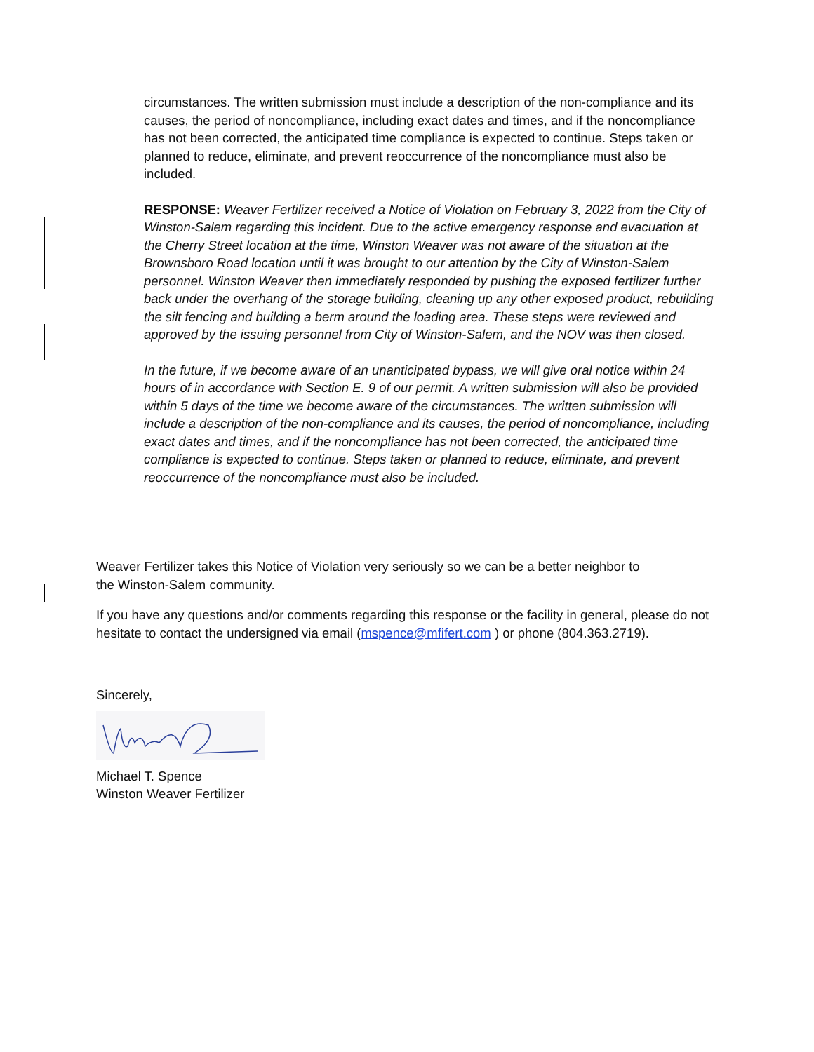circumstances. The written submission must include a description of the non-compliance and its causes, the period of noncompliance, including exact dates and times, and if the noncompliance has not been corrected, the anticipated time compliance is expected to continue. Steps taken or planned to reduce, eliminate, and prevent reoccurrence of the noncompliance must also be included.
RESPONSE: Weaver Fertilizer received a Notice of Violation on February 3, 2022 from the City of Winston-Salem regarding this incident. Due to the active emergency response and evacuation at the Cherry Street location at the time, Winston Weaver was not aware of the situation at the Brownsboro Road location until it was brought to our attention by the City of Winston-Salem personnel. Winston Weaver then immediately responded by pushing the exposed fertilizer further back under the overhang of the storage building, cleaning up any other exposed product, rebuilding the silt fencing and building a berm around the loading area. These steps were reviewed and approved by the issuing personnel from City of Winston-Salem, and the NOV was then closed.
In the future, if we become aware of an unanticipated bypass, we will give oral notice within 24 hours of in accordance with Section E. 9 of our permit. A written submission will also be provided within 5 days of the time we become aware of the circumstances. The written submission will include a description of the non-compliance and its causes, the period of noncompliance, including exact dates and times, and if the noncompliance has not been corrected, the anticipated time compliance is expected to continue. Steps taken or planned to reduce, eliminate, and prevent reoccurrence of the noncompliance must also be included.
Weaver Fertilizer takes this Notice of Violation very seriously so we can be a better neighbor to the Winston-Salem community.
If you have any questions and/or comments regarding this response or the facility in general, please do not hesitate to contact the undersigned via email (mspence@mfifert.com ) or phone (804.363.2719).
Sincerely,
Michael T. Spence
Winston Weaver Fertilizer